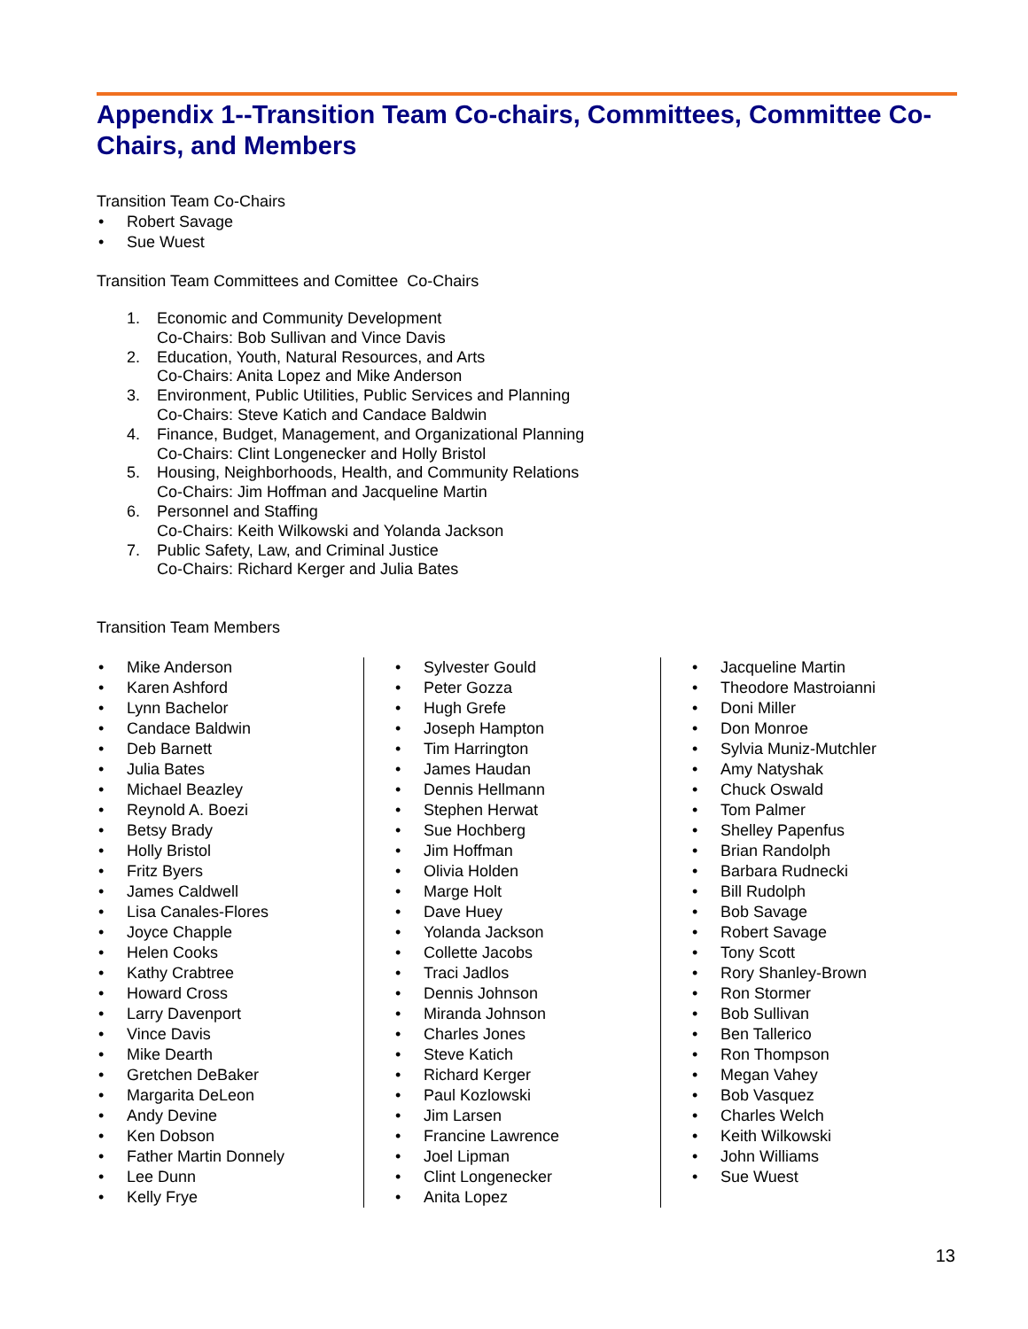Appendix 1--Transition Team Co-chairs, Committees, Committee Co-Chairs, and Members
Transition Team Co-Chairs
• Robert Savage
• Sue Wuest
Transition Team Committees and Comittee Co-Chairs
1. Economic and Community Development
Co-Chairs: Bob Sullivan and Vince Davis
2. Education, Youth, Natural Resources, and Arts
Co-Chairs: Anita Lopez and Mike Anderson
3. Environment, Public Utilities, Public Services and Planning
Co-Chairs: Steve Katich and Candace Baldwin
4. Finance, Budget, Management, and Organizational Planning
Co-Chairs: Clint Longenecker and Holly Bristol
5. Housing, Neighborhoods, Health, and Community Relations
Co-Chairs: Jim Hoffman and Jacqueline Martin
6. Personnel and Staffing
Co-Chairs: Keith Wilkowski and Yolanda Jackson
7. Public Safety, Law, and Criminal Justice
Co-Chairs: Richard Kerger and Julia Bates
Transition Team Members
• Mike Anderson
• Karen Ashford
• Lynn Bachelor
• Candace Baldwin
• Deb Barnett
• Julia Bates
• Michael Beazley
• Reynold A. Boezi
• Betsy Brady
• Holly Bristol
• Fritz Byers
• James Caldwell
• Lisa Canales-Flores
• Joyce Chapple
• Helen Cooks
• Kathy Crabtree
• Howard Cross
• Larry Davenport
• Vince Davis
• Mike Dearth
• Gretchen DeBaker
• Margarita DeLeon
• Andy Devine
• Ken Dobson
• Father Martin Donnely
• Lee Dunn
• Kelly Frye
• Sylvester Gould
• Peter Gozza
• Hugh Grefe
• Joseph Hampton
• Tim Harrington
• James Haudan
• Dennis Hellmann
• Stephen Herwat
• Sue Hochberg
• Jim Hoffman
• Olivia Holden
• Marge Holt
• Dave Huey
• Yolanda Jackson
• Collette Jacobs
• Traci Jadlos
• Dennis Johnson
• Miranda Johnson
• Charles Jones
• Steve Katich
• Richard Kerger
• Paul Kozlowski
• Jim Larsen
• Francine Lawrence
• Joel Lipman
• Clint Longenecker
• Anita Lopez
• Jacqueline Martin
• Theodore Mastroianni
• Doni Miller
• Don Monroe
• Sylvia Muniz-Mutchler
• Amy Natyshak
• Chuck Oswald
• Tom Palmer
• Shelley Papenfus
• Brian Randolph
• Barbara Rudnecki
• Bill Rudolph
• Bob Savage
• Robert Savage
• Tony Scott
• Rory Shanley-Brown
• Ron Stormer
• Bob Sullivan
• Ben Tallerico
• Ron Thompson
• Megan Vahey
• Bob Vasquez
• Charles Welch
• Keith Wilkowski
• John Williams
• Sue Wuest
13